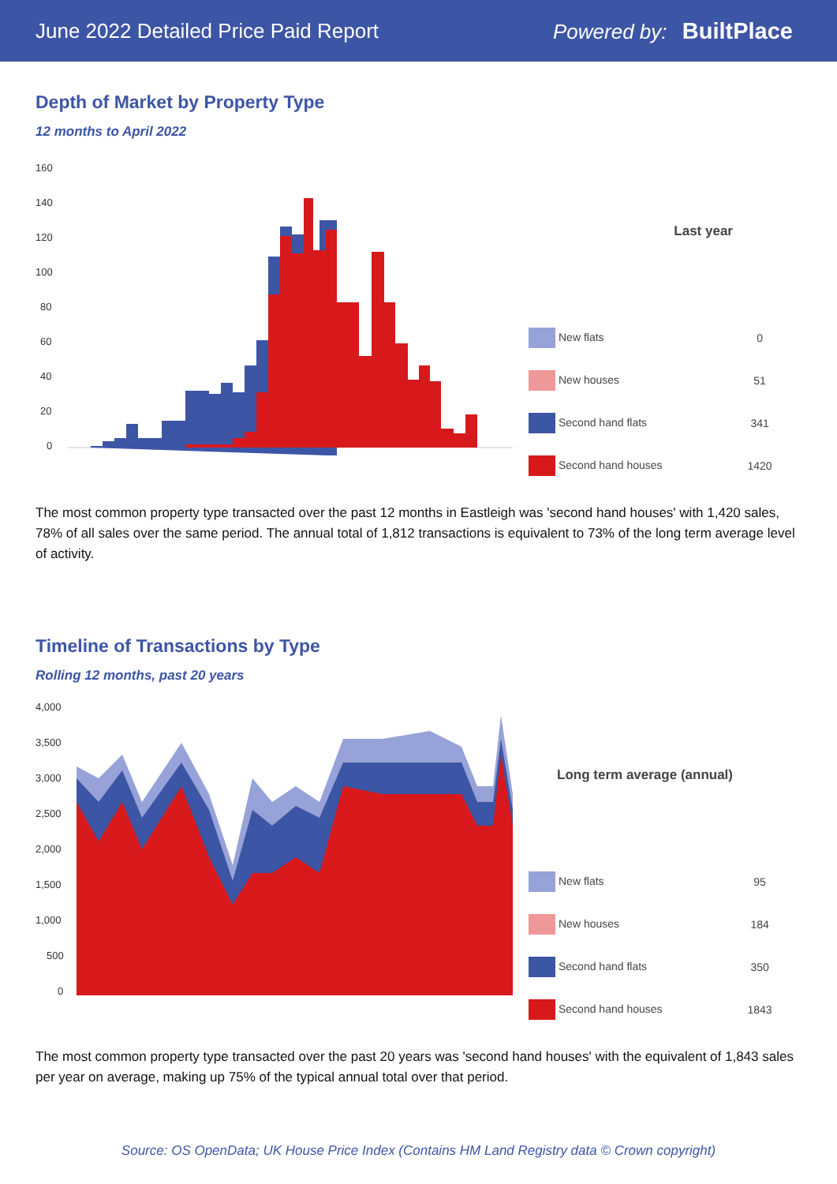June 2022 Detailed Price Paid Report Powered by: BuiltPlace
Depth of Market by Property Type
12 months to April 2022
160
140
120
100
80
60
40
20
0
| Last year | |
| --- | --- |
| New flats | 0 |
| New houses | 51 |
| Second hand flats | 341 |
| Second hand houses | 1420 |
The most common property type transacted over the past 12 months in Eastleigh was 'second hand houses' with 1,420 sales, 78% of all sales over the same period. The annual total of 1,812 transactions is equivalent to 73% of the long term average level of activity.
Timeline of Transactions by Type
Rolling 12 months, past 20 years
4,000
3,500
3,000
2,500
2,000
1,500
1,000
500
0
| Long term average (annual) | |
| --- | --- |
| New flats | 95 |
| New houses | 184 |
| Second hand flats | 350 |
| Second hand houses | 1843 |
The most common property type transacted over the past 20 years was 'second hand houses' with the equivalent of 1,843 sales per year on average, making up 75% of the typical annual total over that period.
Source: OS OpenData; UK House Price Index (Contains HM Land Registry data © Crown copyright)